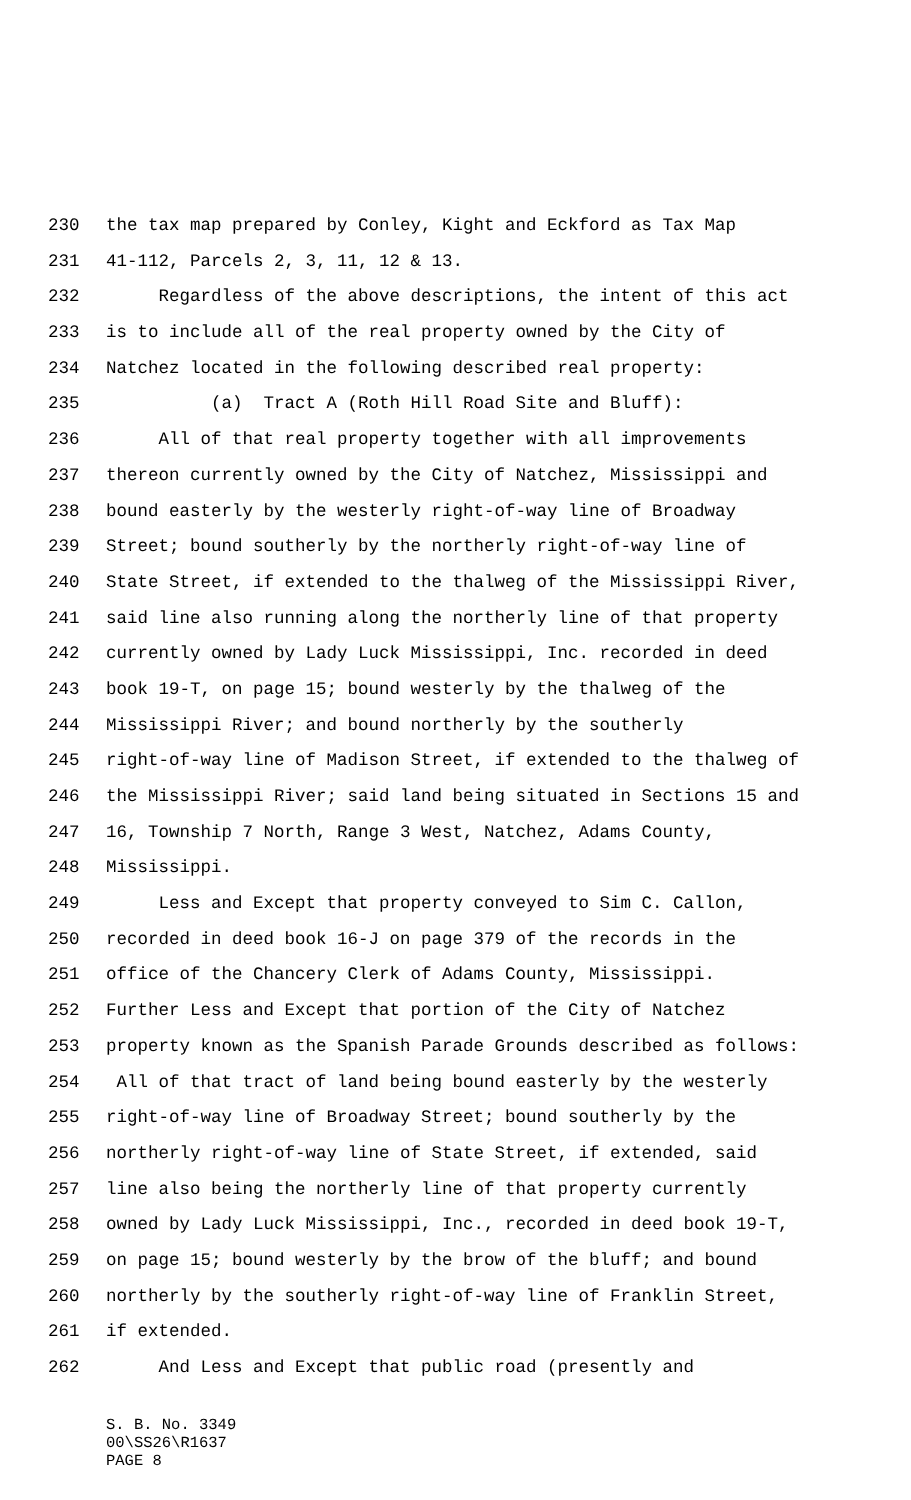230 the tax map prepared by Conley, Kight and Eckford as Tax Map
231 41-112, Parcels 2, 3, 11, 12 & 13.
232 Regardless of the above descriptions, the intent of this act
233 is to include all of the real property owned by the City of
234 Natchez located in the following described real property:
235 (a) Tract A (Roth Hill Road Site and Bluff):
236 All of that real property together with all improvements
237 thereon currently owned by the City of Natchez, Mississippi and
238 bound easterly by the westerly right-of-way line of Broadway
239 Street; bound southerly by the northerly right-of-way line of
240 State Street, if extended to the thalweg of the Mississippi River,
241 said line also running along the northerly line of that property
242 currently owned by Lady Luck Mississippi, Inc. recorded in deed
243 book 19-T, on page 15; bound westerly by the thalweg of the
244 Mississippi River; and bound northerly by the southerly
245 right-of-way line of Madison Street, if extended to the thalweg of
246 the Mississippi River; said land being situated in Sections 15 and
247 16, Township 7 North, Range 3 West, Natchez, Adams County,
248 Mississippi.
249 Less and Except that property conveyed to Sim C. Callon,
250 recorded in deed book 16-J on page 379 of the records in the
251 office of the Chancery Clerk of Adams County, Mississippi.
252 Further Less and Except that portion of the City of Natchez
253 property known as the Spanish Parade Grounds described as follows:
254 All of that tract of land being bound easterly by the westerly
255 right-of-way line of Broadway Street; bound southerly by the
256 northerly right-of-way line of State Street, if extended, said
257 line also being the northerly line of that property currently
258 owned by Lady Luck Mississippi, Inc., recorded in deed book 19-T,
259 on page 15; bound westerly by the brow of the bluff; and bound
260 northerly by the southerly right-of-way line of Franklin Street,
261 if extended.
262 And Less and Except that public road (presently and
S. B. No. 3349 00\SS26\R1637 PAGE 8